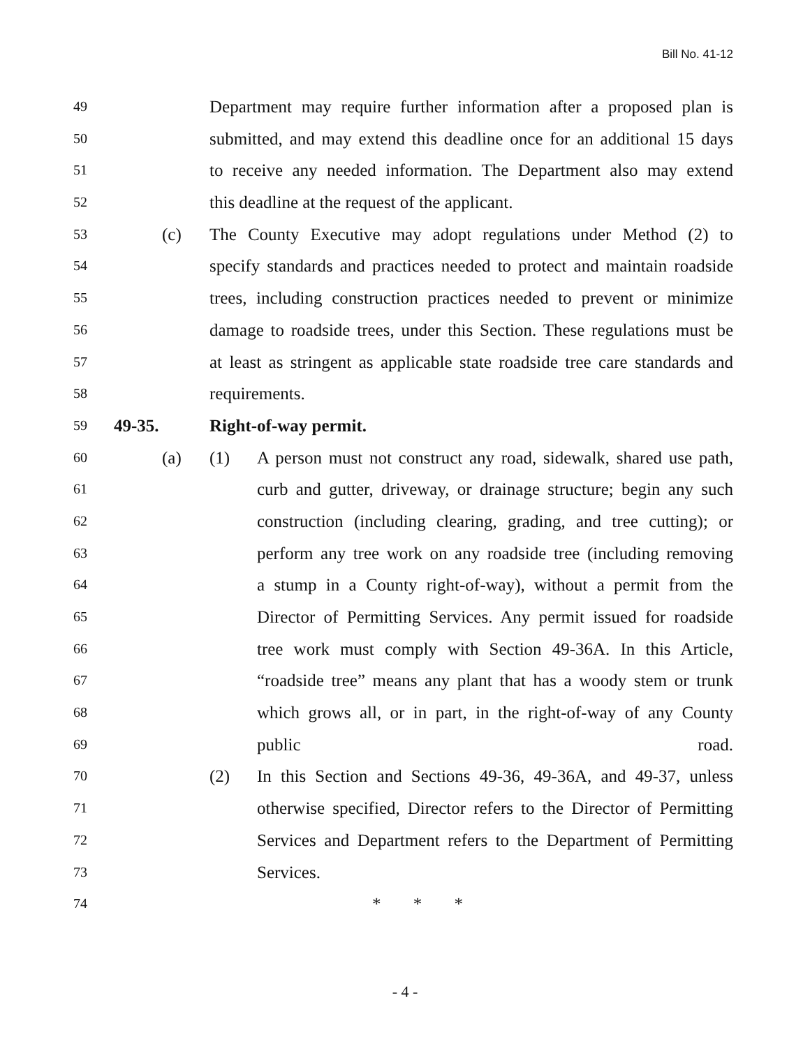Bill No. 41-12
49 Department may require further information after a proposed plan is
50 submitted, and may extend this deadline once for an additional 15 days
51 to receive any needed information. The Department also may extend
52 this deadline at the request of the applicant.
53 (c) The County Executive may adopt regulations under Method (2) to
54 specify standards and practices needed to protect and maintain roadside
55 trees, including construction practices needed to prevent or minimize
56 damage to roadside trees, under this Section. These regulations must be
57 at least as stringent as applicable state roadside tree care standards and
58 requirements.
59 49-35. Right-of-way permit.
60 (a) (1) A person must not construct any road, sidewalk, shared use path,
61 curb and gutter, driveway, or drainage structure; begin any such
62 construction (including clearing, grading, and tree cutting); or
63 perform any tree work on any roadside tree (including removing
64 a stump in a County right-of-way), without a permit from the
65 Director of Permitting Services. Any permit issued for roadside
66 tree work must comply with Section 49-36A. In this Article,
67 “roadside tree” means any plant that has a woody stem or trunk
68 which grows all, or in part, in the right-of-way of any County
69 public road.
70 (2) In this Section and Sections 49-36, 49-36A, and 49-37, unless
71 otherwise specified, Director refers to the Director of Permitting
72 Services and Department refers to the Department of Permitting
73 Services.
74 * * *
- 4 -